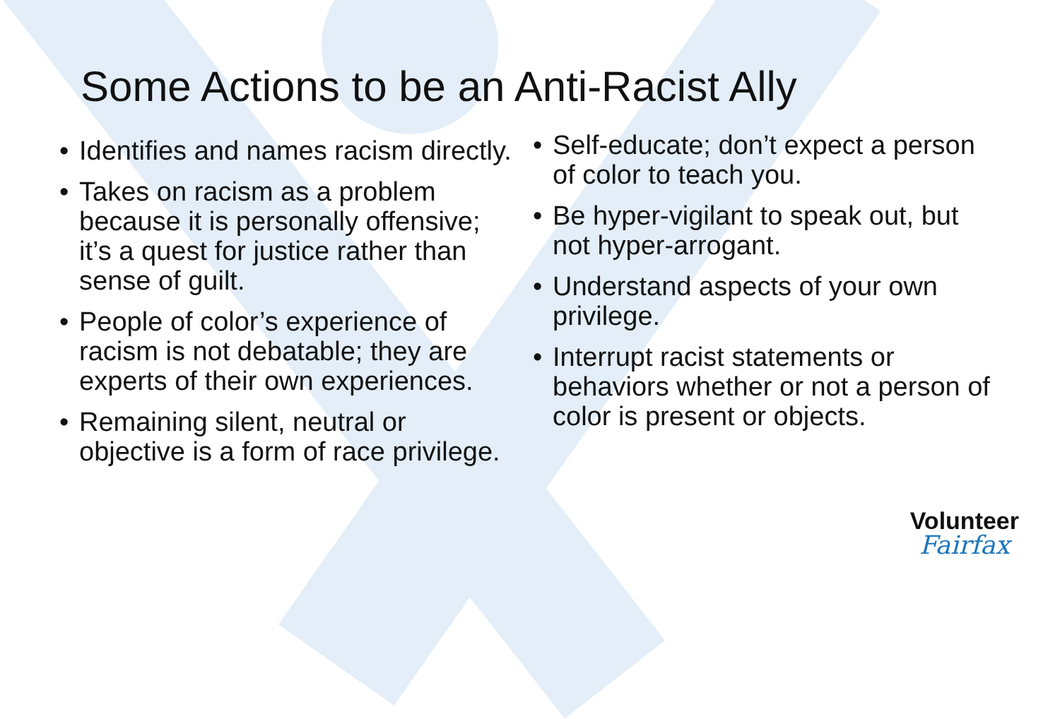Some Actions to be an Anti-Racist Ally
• Identifies and names racism directly.
• Takes on racism as a problem because it is personally offensive; it’s a quest for justice rather than sense of guilt.
• People of color’s experience of racism is not debatable; they are experts of their own experiences.
• Remaining silent, neutral or objective is a form of race privilege.
• Self-educate; don’t expect a person of color to teach you.
• Be hyper-vigilant to speak out, but not hyper-arrogant.
• Understand aspects of your own privilege.
• Interrupt racist statements or behaviors whether or not a person of color is present or objects.
Volunteer
Fairfax